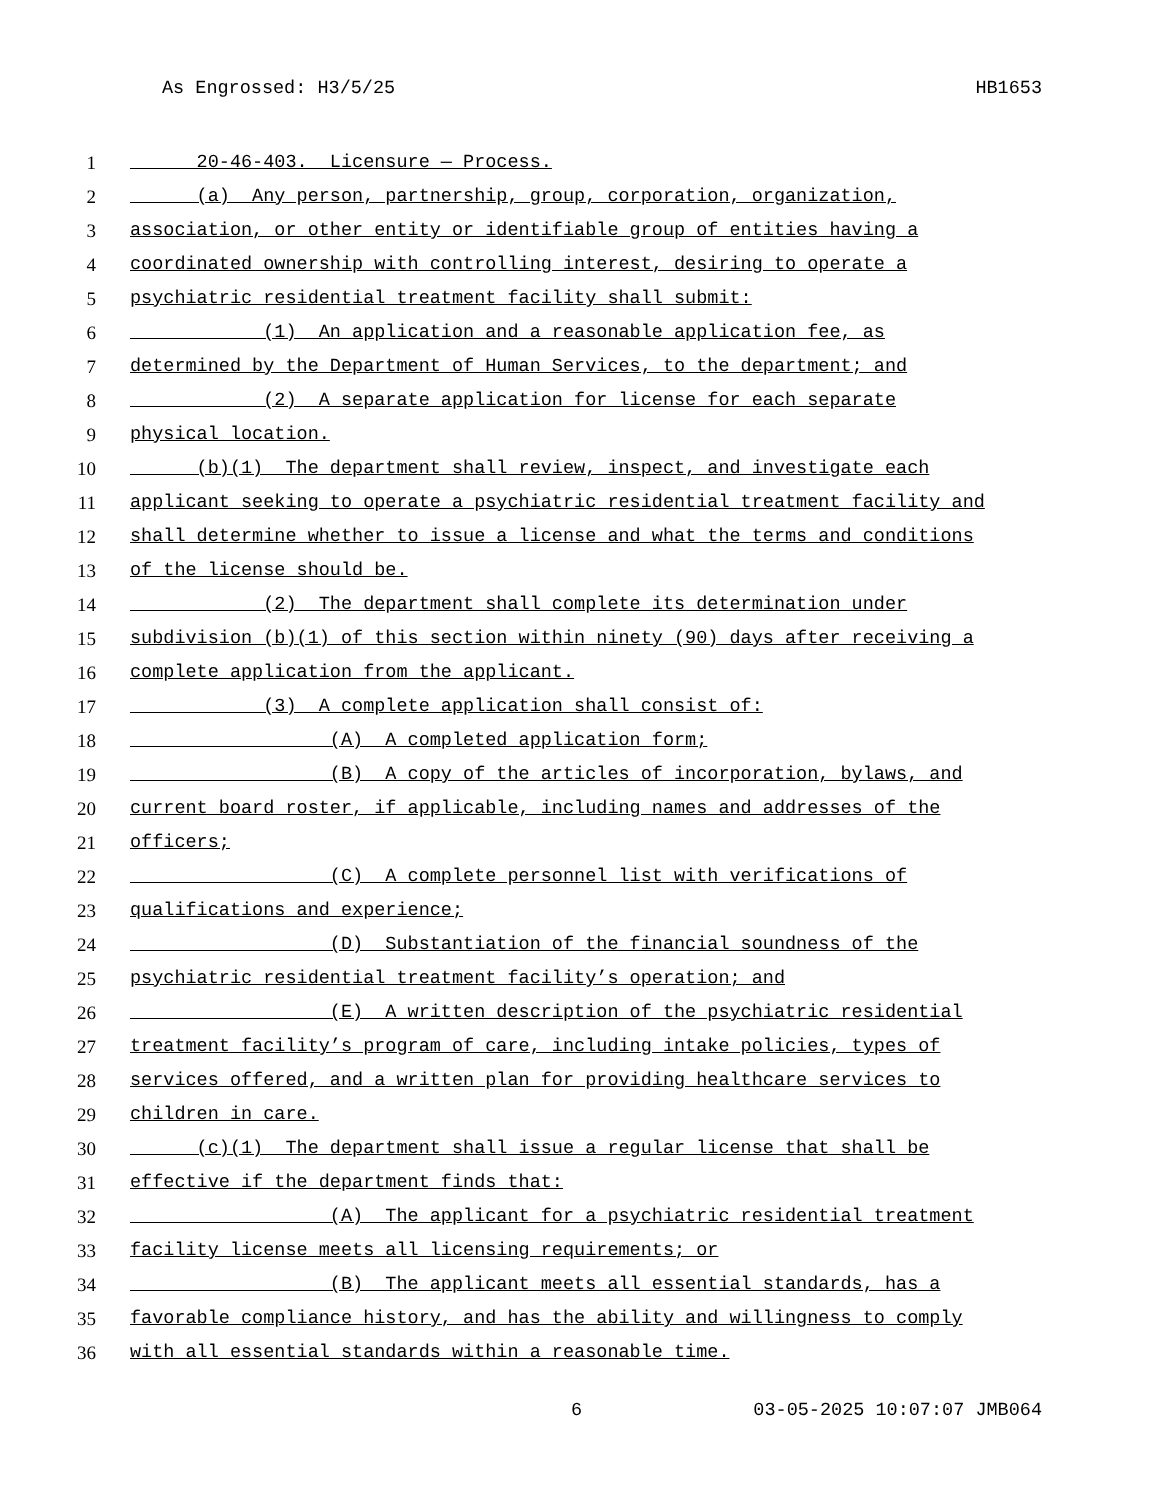As Engrossed: H3/5/25 HB1653
1 20-46-403. Licensure — Process.
2 (a) Any person, partnership, group, corporation, organization,
3 association, or other entity or identifiable group of entities having a
4 coordinated ownership with controlling interest, desiring to operate a
5 psychiatric residential treatment facility shall submit:
6 (1) An application and a reasonable application fee, as
7 determined by the Department of Human Services, to the department; and
8 (2) A separate application for license for each separate
9 physical location.
10 (b)(1) The department shall review, inspect, and investigate each
11 applicant seeking to operate a psychiatric residential treatment facility and
12 shall determine whether to issue a license and what the terms and conditions
13 of the license should be.
14 (2) The department shall complete its determination under
15 subdivision (b)(1) of this section within ninety (90) days after receiving a
16 complete application from the applicant.
17 (3) A complete application shall consist of:
18 (A) A completed application form;
19 (B) A copy of the articles of incorporation, bylaws, and
20 current board roster, if applicable, including names and addresses of the
21 officers;
22 (C) A complete personnel list with verifications of
23 qualifications and experience;
24 (D) Substantiation of the financial soundness of the
25 psychiatric residential treatment facility’s operation; and
26 (E) A written description of the psychiatric residential
27 treatment facility’s program of care, including intake policies, types of
28 services offered, and a written plan for providing healthcare services to
29 children in care.
30 (c)(1) The department shall issue a regular license that shall be
31 effective if the department finds that:
32 (A) The applicant for a psychiatric residential treatment
33 facility license meets all licensing requirements; or
34 (B) The applicant meets all essential standards, has a
35 favorable compliance history, and has the ability and willingness to comply
36 with all essential standards within a reasonable time.
6 03-05-2025 10:07:07 JMB064